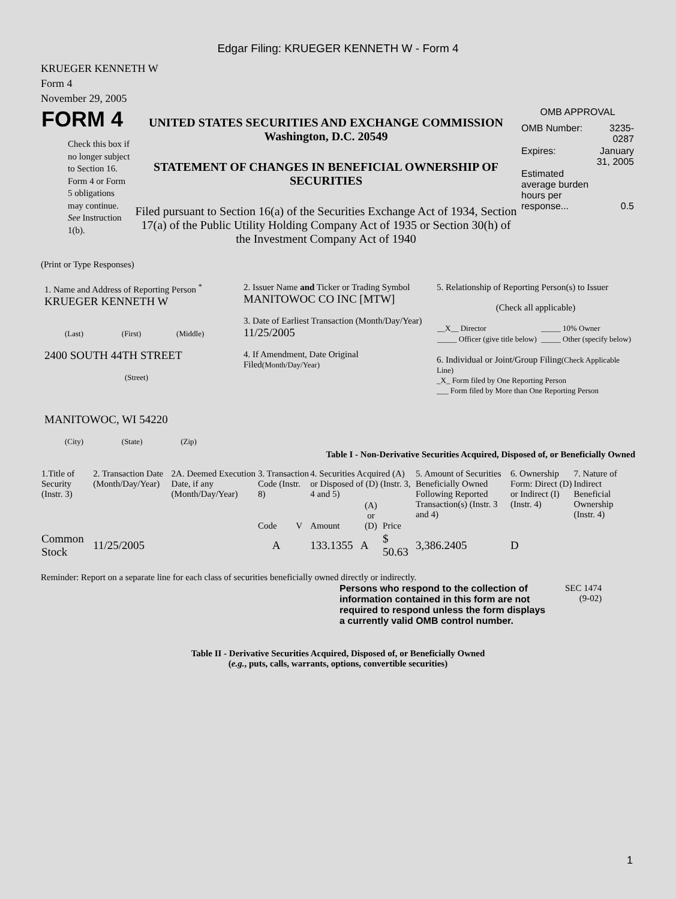Edgar Filing: KRUEGER KENNETH W - Form 4
KRUEGER KENNETH W
Form 4
November 29, 2005
| FORM 4 Check this box if no longer subject to Section 16. Form 4 or Form 5 obligations may continue. See Instruction 1(b). | UNITED STATES SECURITIES AND EXCHANGE COMMISSION Washington, D.C. 20549 STATEMENT OF CHANGES IN BENEFICIAL OWNERSHIP OF SECURITIES Filed pursuant to Section 16(a) of the Securities Exchange Act of 1934, Section 17(a) of the Public Utility Holding Company Act of 1935 or Section 30(h) of the Investment Company Act of 1940 | OMB APPROVAL / OMB Number: / 3235-0287 / / Expires: / January 31, 2005 / / Estimated average burden hours per response... / 0.5 / |
(Print or Type Responses)
| 1. Name and Address of Reporting Person <sup>*</sup> KRUEGER KENNETH W (Last) (First) (Middle) 2400 SOUTH 44TH STREET (Street) MANITOWOC, WI 54220 (City) (State) (Zip) | 2. Issuer Name and Ticker or Trading Symbol MANITOWOC CO INC [MTW] 3. Date of Earliest Transaction (Month/Day/Year) 11/25/2005 4. If Amendment, Date Original Filed (Month/Day/Year) | 5. Relationship of Reporting Person(s) to Issuer (Check all applicable) / __X__ Director / _____ 10% Owner / / _____ Officer (give title below) / _____ Other (specify below) / 6. Individual or Joint/Group Filing (Check Applicable Line) _X_ Form filed by One Reporting Person ___ Form filed by More than One Reporting Person |
Table I - Non-Derivative Securities Acquired, Disposed of, or Beneficially Owned
| 1.Title of Security (Instr. 3) | 2. Transaction Date (Month/Day/Year) | 2A. Deemed Execution Date, if any (Month/Day/Year) | 3. Transaction Code (Instr. 8) | | 4. Securities Acquired (A) or Disposed of (D) (Instr. 3, 4 and 5) | | | 5. Amount of Securities Beneficially Owned Following Reported Transaction(s) (Instr. 3 and 4) | 6. Ownership Form: Direct (D) or Indirect (I) (Instr. 4) | 7. Nature of Indirect Beneficial Ownership (Instr. 4) |
| --- | --- | --- | --- | --- | --- | --- | --- | --- | --- | --- |
| | | | Code | V | Amount | (A) or (D) | Price | | | |
| Common Stock | 11/25/2005 | | A | | 133.1355 | A | $ 50.63 | 3,386.2405 | D | |
Reminder: Report on a separate line for each class of securities beneficially owned directly or indirectly.
| Persons who respond to the collection of information contained in this form are not required to respond unless the form displays a currently valid OMB control number. | SEC 1474 (9-02) |
Table II - Derivative Securities Acquired, Disposed of, or Beneficially Owned
(e.g., puts, calls, warrants, options, convertible securities)
1